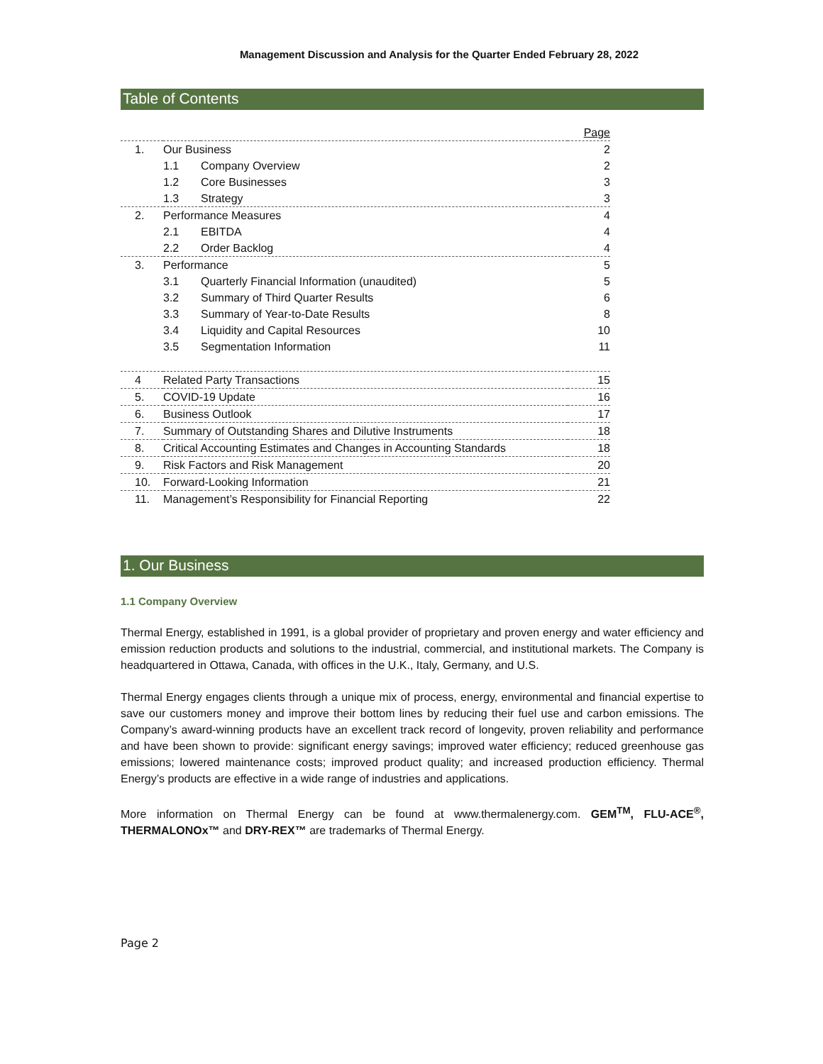Management Discussion and Analysis for the Quarter Ended February 28, 2022
Table of Contents
| | | | Page |
| 1. | Our Business | | 2 |
| | 1.1 | Company Overview | 2 |
| | 1.2 | Core Businesses | 3 |
| | 1.3 | Strategy | 3 |
| 2. | Performance Measures | | 4 |
| | 2.1 | EBITDA | 4 |
| | 2.2 | Order Backlog | 4 |
| 3. | Performance | | 5 |
| | 3.1 | Quarterly Financial Information (unaudited) | 5 |
| | 3.2 | Summary of Third Quarter Results | 6 |
| | 3.3 | Summary of Year-to-Date Results | 8 |
| | 3.4 | Liquidity and Capital Resources | 10 |
| | 3.5 | Segmentation Information | 11 |
| 4 | Related Party Transactions | | 15 |
| 5. | COVID-19 Update | | 16 |
| 6. | Business Outlook | | 17 |
| 7. | Summary of Outstanding Shares and Dilutive Instruments | | 18 |
| 8. | Critical Accounting Estimates and Changes in Accounting Standards | | 18 |
| 9. | Risk Factors and Risk Management | | 20 |
| 10. | Forward-Looking Information | | 21 |
| 11. | Management’s Responsibility for Financial Reporting | | 22 |
1. Our Business
1.1 Company Overview
Thermal Energy, established in 1991, is a global provider of proprietary and proven energy and water efficiency and emission reduction products and solutions to the industrial, commercial, and institutional markets. The Company is headquartered in Ottawa, Canada, with offices in the U.K., Italy, Germany, and U.S.
Thermal Energy engages clients through a unique mix of process, energy, environmental and financial expertise to save our customers money and improve their bottom lines by reducing their fuel use and carbon emissions. The Company’s award-winning products have an excellent track record of longevity, proven reliability and performance and have been shown to provide: significant energy savings; improved water efficiency; reduced greenhouse gas emissions; lowered maintenance costs; improved product quality; and increased production efficiency. Thermal Energy’s products are effective in a wide range of industries and applications.
More information on Thermal Energy can be found at www.thermalenergy.com. GEM<sup>TM</sup>, FLU-ACE<sup>®</sup>, THERMALONOx™ and DRY-REX™ are trademarks of Thermal Energy.
Page 2